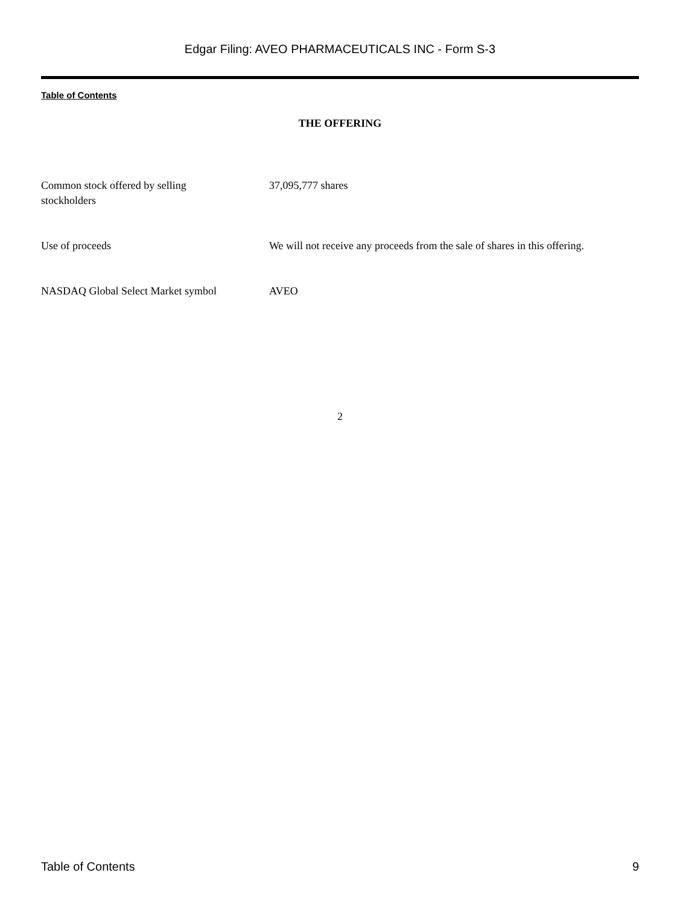Edgar Filing: AVEO PHARMACEUTICALS INC - Form S-3
Table of Contents
THE OFFERING
| Common stock offered by selling stockholders | 37,095,777 shares |
| Use of proceeds | We will not receive any proceeds from the sale of shares in this offering. |
| NASDAQ Global Select Market symbol | AVEO |
2
Table of Contents 9